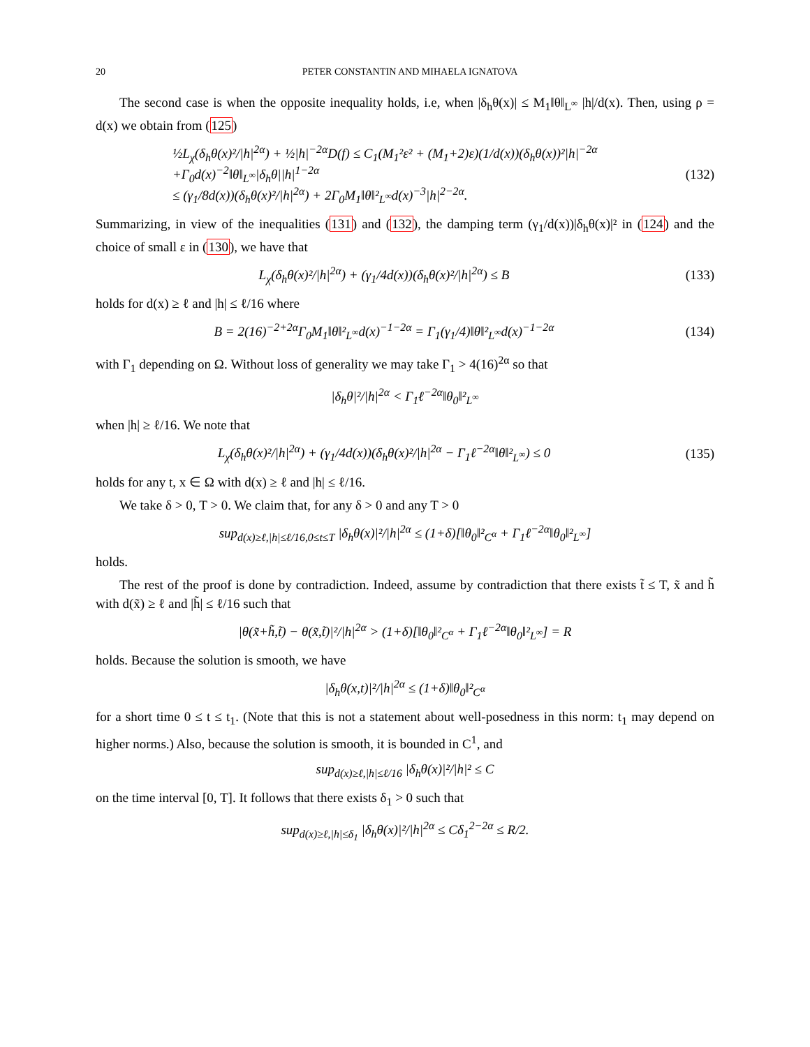20 PETER CONSTANTIN AND MIHAELA IGNATOVA
The second case is when the opposite inequality holds, i.e, when |δ<sub>h</sub>θ(x)| ≤ M<sub>1</sub>‖θ‖<sub>L<sup>∞</sup></sub> |h|/d(x). Then, using ρ = d(x) we obtain from (125)
½L<sub>χ</sub>(δ<sub>h</sub>θ(x)²/|h|<sup>2α</sup>) + ½|h|<sup>−2α</sup>D(f) ≤ C<sub>1</sub>(M<sub>1</sub>²ε² + (M<sub>1</sub>+2)ε)(1/d(x))(δ<sub>h</sub>θ(x))²|h|<sup>−2α</sup>
+Γ<sub>0</sub>d(x)<sup>−2</sup>‖θ‖<sub>L<sup>∞</sup></sub>|δ<sub>h</sub>θ||h|<sup>1−2α</sup>
≤ (γ<sub>1</sub>/8d(x))(δ<sub>h</sub>θ(x)²/|h|<sup>2α</sup>) + 2Γ<sub>0</sub>M<sub>1</sub>‖θ‖²<sub>L<sup>∞</sup></sub>d(x)<sup>−3</sup>|h|<sup>2−2α</sup>.
(132)
Summarizing, in view of the inequalities (131) and (132), the damping term (γ<sub>1</sub>/d(x))|δ<sub>h</sub>θ(x)|² in (124) and the choice of small ε in (130), we have that
L<sub>χ</sub>(δ<sub>h</sub>θ(x)²/|h|<sup>2α</sup>) + (γ<sub>1</sub>/4d(x))(δ<sub>h</sub>θ(x)²/|h|<sup>2α</sup>) ≤ B
(133)
holds for d(x) ≥ ℓ and |h| ≤ ℓ/16 where
B = 2(16)<sup>−2+2α</sup>Γ<sub>0</sub>M<sub>1</sub>‖θ‖²<sub>L<sup>∞</sup></sub>d(x)<sup>−1−2α</sup> = Γ<sub>1</sub>(γ<sub>1</sub>/4)‖θ‖²<sub>L<sup>∞</sup></sub>d(x)<sup>−1−2α</sup>
(134)
with Γ<sub>1</sub> depending on Ω. Without loss of generality we may take Γ<sub>1</sub> > 4(16)<sup>2α</sup> so that
|δ<sub>h</sub>θ|²/|h|<sup>2α</sup> < Γ<sub>1</sub>ℓ<sup>−2α</sup>‖θ<sub>0</sub>‖²<sub>L<sup>∞</sup></sub>
when |h| ≥ ℓ/16. We note that
L<sub>χ</sub>(δ<sub>h</sub>θ(x)²/|h|<sup>2α</sup>) + (γ<sub>1</sub>/4d(x))(δ<sub>h</sub>θ(x)²/|h|<sup>2α</sup> − Γ<sub>1</sub>ℓ<sup>−2α</sup>‖θ‖²<sub>L<sup>∞</sup></sub>) ≤ 0
(135)
holds for any t, x ∈ Ω with d(x) ≥ ℓ and |h| ≤ ℓ/16.
We take δ > 0, T > 0. We claim that, for any δ > 0 and any T > 0
sup<sub>d(x)≥ℓ,|h|≤ℓ/16,0≤t≤T</sub> |δ<sub>h</sub>θ(x)|²/|h|<sup>2α</sup> ≤ (1+δ)[‖θ<sub>0</sub>‖²<sub>C<sup>α</sup></sub> + Γ<sub>1</sub>ℓ<sup>−2α</sup>‖θ<sub>0</sub>‖²<sub>L<sup>∞</sup></sub>]
holds.
The rest of the proof is done by contradiction. Indeed, assume by contradiction that there exists t̃ ≤ T, x̃ and h̃ with d(x̃) ≥ ℓ and |h̃| ≤ ℓ/16 such that
|θ(x̃+h̃,t̃) − θ(x̃,t̃)|²/|h|<sup>2α</sup> > (1+δ)[‖θ<sub>0</sub>‖²<sub>C<sup>α</sup></sub> + Γ<sub>1</sub>ℓ<sup>−2α</sup>‖θ<sub>0</sub>‖²<sub>L<sup>∞</sup></sub>] = R
holds. Because the solution is smooth, we have
|δ<sub>h</sub>θ(x,t)|²/|h|<sup>2α</sup> ≤ (1+δ)‖θ<sub>0</sub>‖²<sub>C<sup>α</sup></sub>
for a short time 0 ≤ t ≤ t<sub>1</sub>. (Note that this is not a statement about well-posedness in this norm: t<sub>1</sub> may depend on higher norms.) Also, because the solution is smooth, it is bounded in C<sup>1</sup>, and
sup<sub>d(x)≥ℓ,|h|≤ℓ/16</sub> |δ<sub>h</sub>θ(x)|²/|h|² ≤ C
on the time interval [0, T]. It follows that there exists δ<sub>1</sub> > 0 such that
sup<sub>d(x)≥ℓ,|h|≤δ<sub>1</sub></sub> |δ<sub>h</sub>θ(x)|²/|h|<sup>2α</sup> ≤ Cδ<sub>1</sub><sup>2−2α</sup> ≤ R/2.